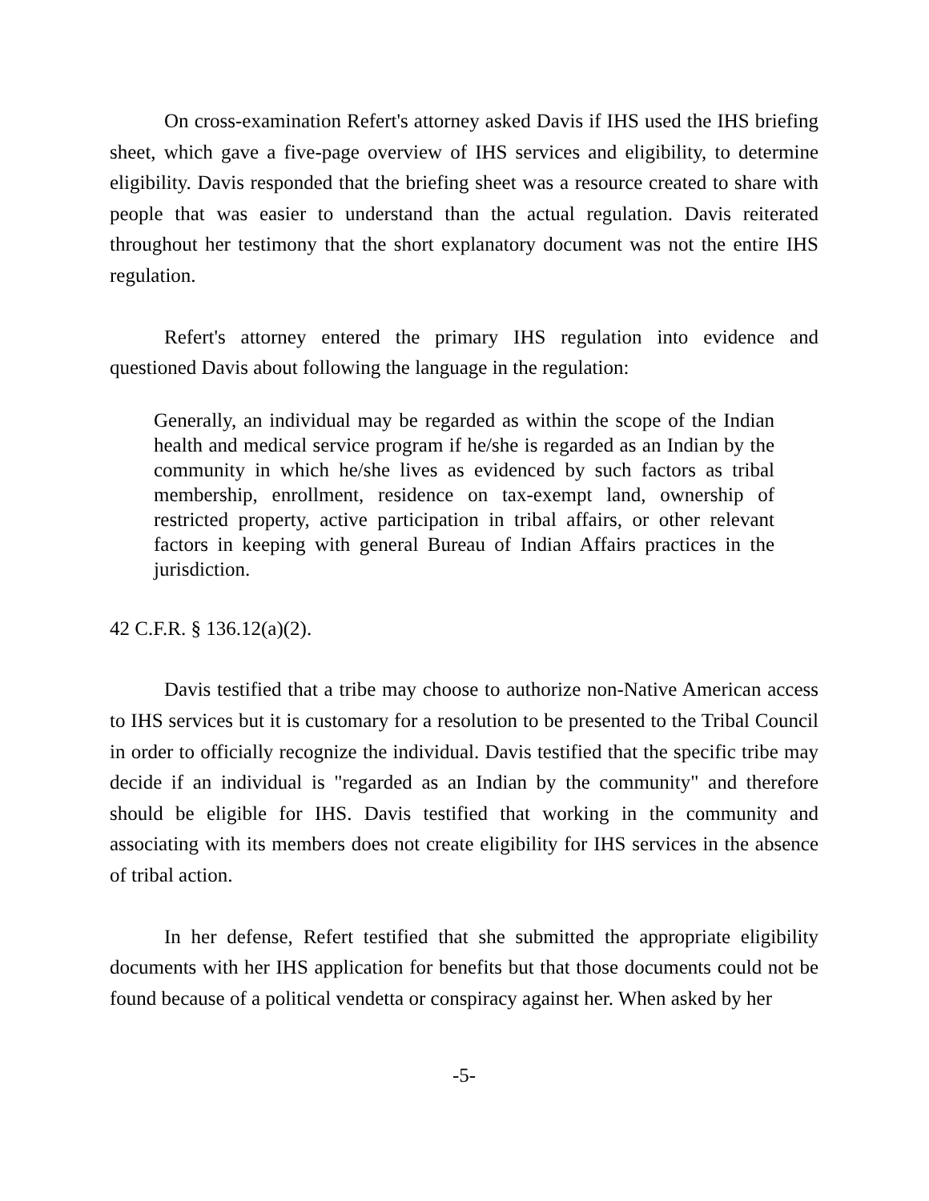On cross-examination Refert's attorney asked Davis if IHS used the IHS briefing sheet, which gave a five-page overview of IHS services and eligibility, to determine eligibility. Davis responded that the briefing sheet was a resource created to share with people that was easier to understand than the actual regulation. Davis reiterated throughout her testimony that the short explanatory document was not the entire IHS regulation.
Refert's attorney entered the primary IHS regulation into evidence and questioned Davis about following the language in the regulation:
Generally, an individual may be regarded as within the scope of the Indian health and medical service program if he/she is regarded as an Indian by the community in which he/she lives as evidenced by such factors as tribal membership, enrollment, residence on tax-exempt land, ownership of restricted property, active participation in tribal affairs, or other relevant factors in keeping with general Bureau of Indian Affairs practices in the jurisdiction.
42 C.F.R. § 136.12(a)(2).
Davis testified that a tribe may choose to authorize non-Native American access to IHS services but it is customary for a resolution to be presented to the Tribal Council in order to officially recognize the individual. Davis testified that the specific tribe may decide if an individual is "regarded as an Indian by the community" and therefore should be eligible for IHS. Davis testified that working in the community and associating with its members does not create eligibility for IHS services in the absence of tribal action.
In her defense, Refert testified that she submitted the appropriate eligibility documents with her IHS application for benefits but that those documents could not be found because of a political vendetta or conspiracy against her. When asked by her
-5-